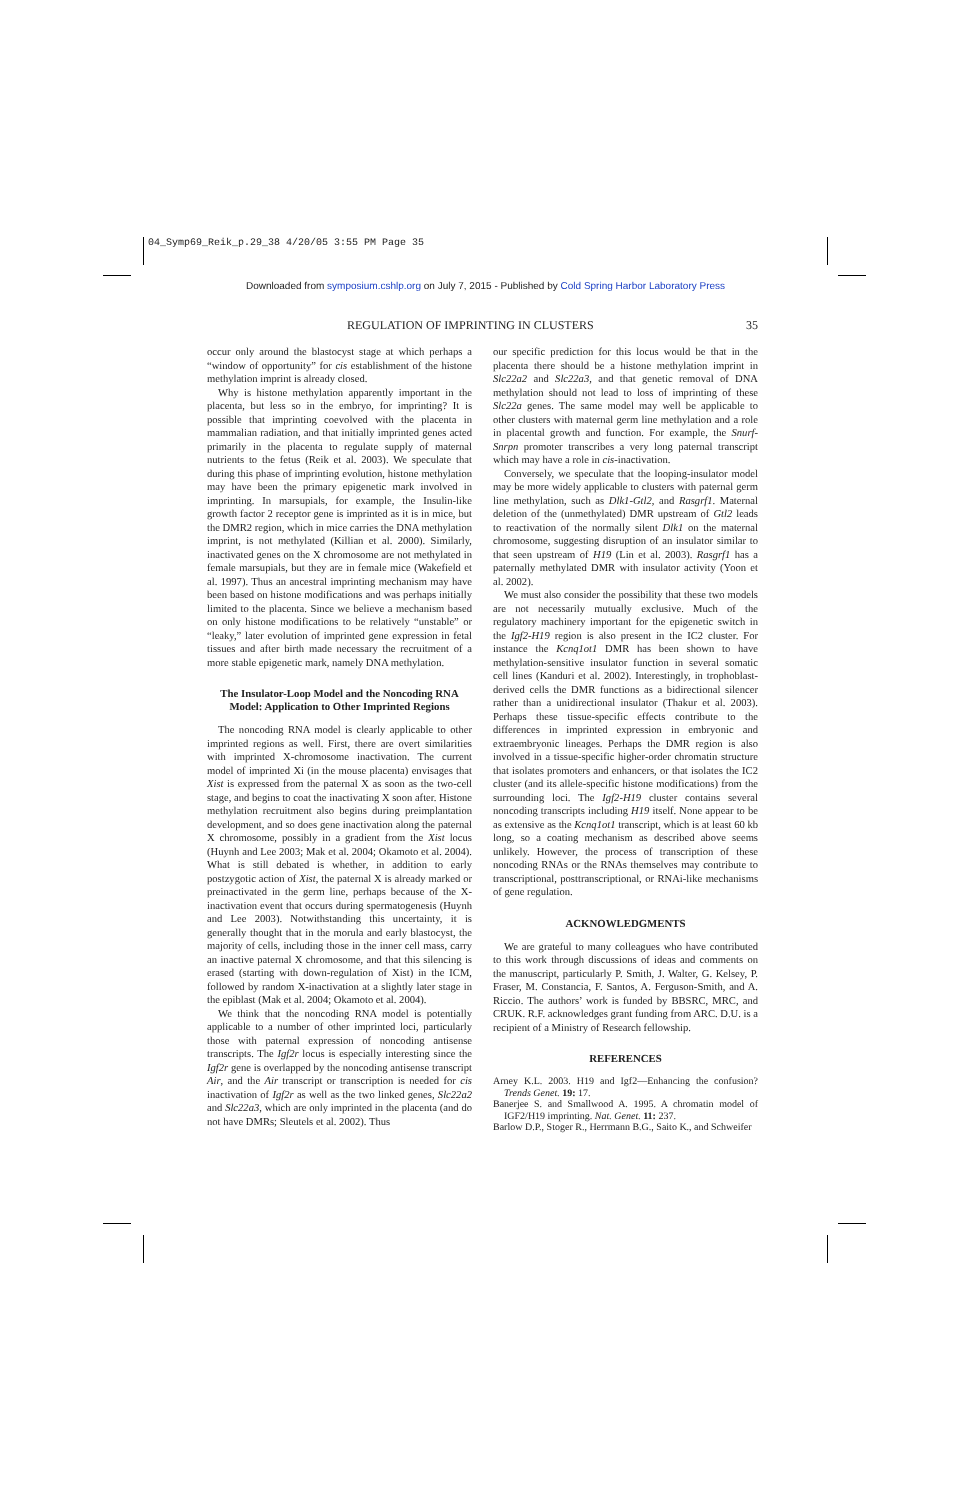04_Symp69_Reik_p.29_38 4/20/05 3:55 PM Page 35
Downloaded from symposium.cshlp.org on July 7, 2015 - Published by Cold Spring Harbor Laboratory Press
REGULATION OF IMPRINTING IN CLUSTERS 35
occur only around the blastocyst stage at which perhaps a “window of opportunity” for cis establishment of the histone methylation imprint is already closed.
Why is histone methylation apparently important in the placenta, but less so in the embryo, for imprinting? It is possible that imprinting coevolved with the placenta in mammalian radiation, and that initially imprinted genes acted primarily in the placenta to regulate supply of maternal nutrients to the fetus (Reik et al. 2003). We speculate that during this phase of imprinting evolution, histone methylation may have been the primary epigenetic mark involved in imprinting. In marsupials, for example, the Insulin-like growth factor 2 receptor gene is imprinted as it is in mice, but the DMR2 region, which in mice carries the DNA methylation imprint, is not methylated (Killian et al. 2000). Similarly, inactivated genes on the X chromosome are not methylated in female marsupials, but they are in female mice (Wakefield et al. 1997). Thus an ancestral imprinting mechanism may have been based on histone modifications and was perhaps initially limited to the placenta. Since we believe a mechanism based on only histone modifications to be relatively “unstable” or “leaky,” later evolution of imprinted gene expression in fetal tissues and after birth made necessary the recruitment of a more stable epigenetic mark, namely DNA methylation.
The Insulator-Loop Model and the Noncoding RNA Model: Application to Other Imprinted Regions
The noncoding RNA model is clearly applicable to other imprinted regions as well. First, there are overt similarities with imprinted X-chromosome inactivation. The current model of imprinted Xi (in the mouse placenta) envisages that Xist is expressed from the paternal X as soon as the two-cell stage, and begins to coat the inactivating X soon after. Histone methylation recruitment also begins during preimplantation development, and so does gene inactivation along the paternal X chromosome, possibly in a gradient from the Xist locus (Huynh and Lee 2003; Mak et al. 2004; Okamoto et al. 2004). What is still debated is whether, in addition to early postzygotic action of Xist, the paternal X is already marked or preinactivated in the germ line, perhaps because of the X-inactivation event that occurs during spermatogenesis (Huynh and Lee 2003). Notwithstanding this uncertainty, it is generally thought that in the morula and early blastocyst, the majority of cells, including those in the inner cell mass, carry an inactive paternal X chromosome, and that this silencing is erased (starting with down-regulation of Xist) in the ICM, followed by random X-inactivation at a slightly later stage in the epiblast (Mak et al. 2004; Okamoto et al. 2004).
We think that the noncoding RNA model is potentially applicable to a number of other imprinted loci, particularly those with paternal expression of noncoding antisense transcripts. The Igf2r locus is especially interesting since the Igf2r gene is overlapped by the noncoding antisense transcript Air, and the Air transcript or transcription is needed for cis inactivation of Igf2r as well as the two linked genes, Slc22a2 and Slc22a3, which are only imprinted in the placenta (and do not have DMRs; Sleutels et al. 2002). Thus
our specific prediction for this locus would be that in the placenta there should be a histone methylation imprint in Slc22a2 and Slc22a3, and that genetic removal of DNA methylation should not lead to loss of imprinting of these Slc22a genes. The same model may well be applicable to other clusters with maternal germ line methylation and a role in placental growth and function. For example, the Snurf-Snrpn promoter transcribes a very long paternal transcript which may have a role in cis-inactivation.
Conversely, we speculate that the looping-insulator model may be more widely applicable to clusters with paternal germ line methylation, such as Dlk1-Gtl2, and Rasgrf1. Maternal deletion of the (unmethylated) DMR upstream of Gtl2 leads to reactivation of the normally silent Dlk1 on the maternal chromosome, suggesting disruption of an insulator similar to that seen upstream of H19 (Lin et al. 2003). Rasgrf1 has a paternally methylated DMR with insulator activity (Yoon et al. 2002).
We must also consider the possibility that these two models are not necessarily mutually exclusive. Much of the regulatory machinery important for the epigenetic switch in the Igf2-H19 region is also present in the IC2 cluster. For instance the Kcnq1ot1 DMR has been shown to have methylation-sensitive insulator function in several somatic cell lines (Kanduri et al. 2002). Interestingly, in trophoblast-derived cells the DMR functions as a bidirectional silencer rather than a unidirectional insulator (Thakur et al. 2003). Perhaps these tissue-specific effects contribute to the differences in imprinted expression in embryonic and extraembryonic lineages. Perhaps the DMR region is also involved in a tissue-specific higher-order chromatin structure that isolates promoters and enhancers, or that isolates the IC2 cluster (and its allele-specific histone modifications) from the surrounding loci. The Igf2-H19 cluster contains several noncoding transcripts including H19 itself. None appear to be as extensive as the Kcnq1ot1 transcript, which is at least 60 kb long, so a coating mechanism as described above seems unlikely. However, the process of transcription of these noncoding RNAs or the RNAs themselves may contribute to transcriptional, posttranscriptional, or RNAi-like mechanisms of gene regulation.
ACKNOWLEDGMENTS
We are grateful to many colleagues who have contributed to this work through discussions of ideas and comments on the manuscript, particularly P. Smith, J. Walter, G. Kelsey, P. Fraser, M. Constancia, F. Santos, A. Ferguson-Smith, and A. Riccio. The authors’ work is funded by BBSRC, MRC, and CRUK. R.F. acknowledges grant funding from ARC. D.U. is a recipient of a Ministry of Research fellowship.
REFERENCES
Arney K.L. 2003. H19 and Igf2—Enhancing the confusion? Trends Genet. 19: 17.
Banerjee S. and Smallwood A. 1995. A chromatin model of IGF2/H19 imprinting. Nat. Genet. 11: 237.
Barlow D.P., Stoger R., Herrmann B.G., Saito K., and Schweifer